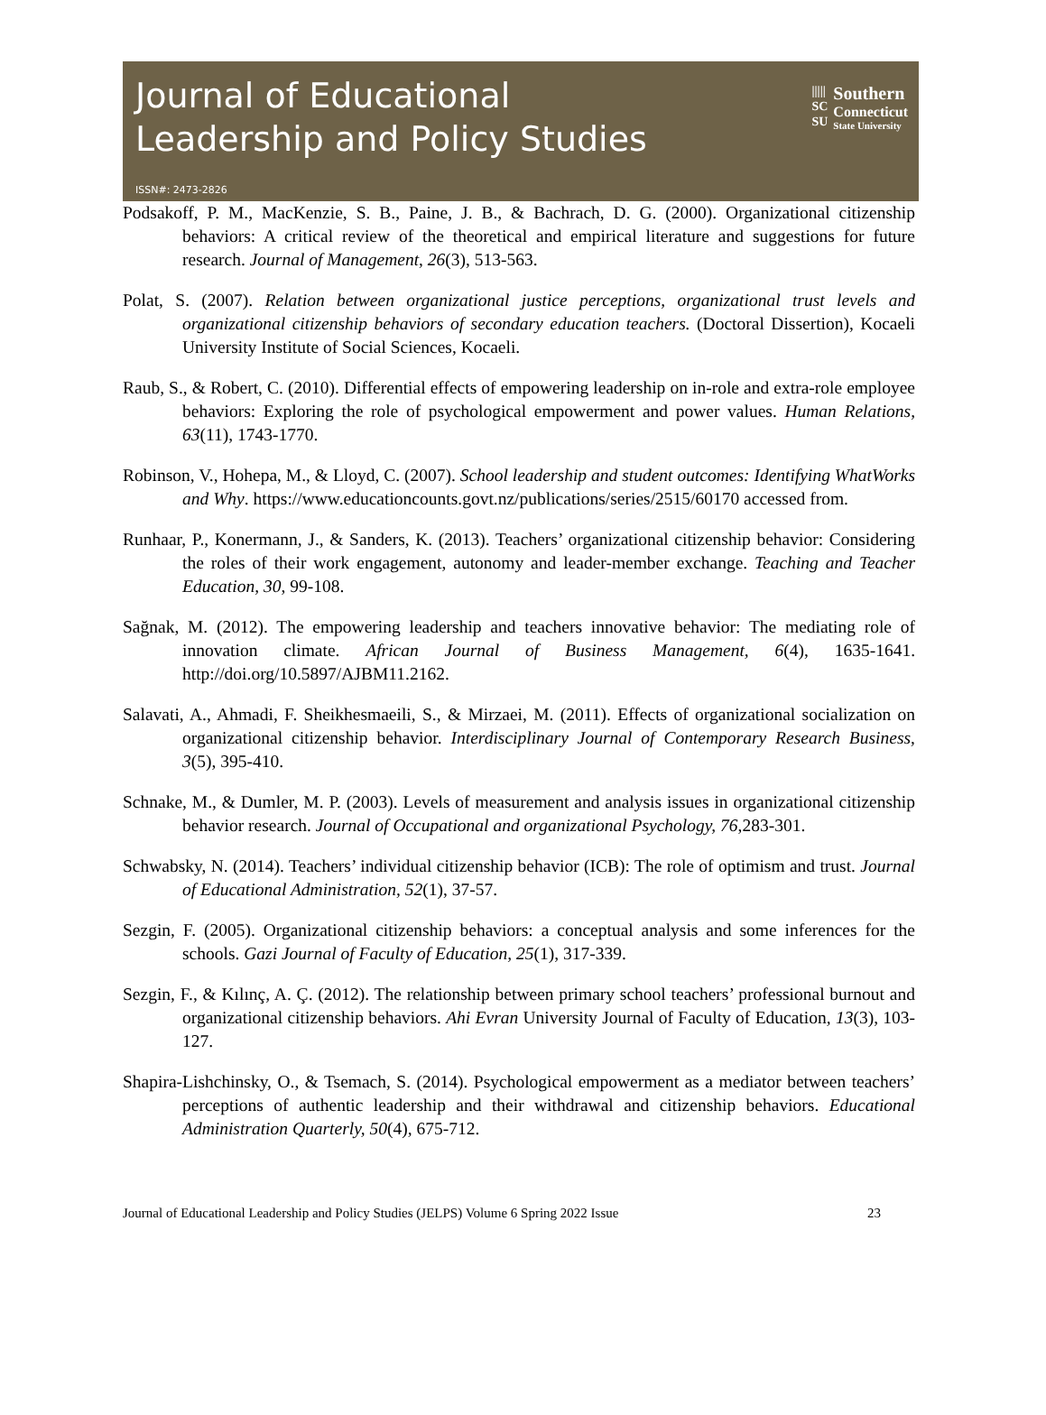Journal of Educational
Leadership and Policy Studies
|||||
SC
SU
Southern
Connecticut
State University
ISSN#: 2473-2826
Podsakoff, P. M., MacKenzie, S. B., Paine, J. B., & Bachrach, D. G. (2000). Organizational citizenship behaviors: A critical review of the theoretical and empirical literature and suggestions for future research. Journal of Management, 26(3), 513-563.
Polat, S. (2007). Relation between organizational justice perceptions, organizational trust levels and organizational citizenship behaviors of secondary education teachers. (Doctoral Dissertion), Kocaeli University Institute of Social Sciences, Kocaeli.
Raub, S., & Robert, C. (2010). Differential effects of empowering leadership on in-role and extra-role employee behaviors: Exploring the role of psychological empowerment and power values. Human Relations, 63(11), 1743-1770.
Robinson, V., Hohepa, M., & Lloyd, C. (2007). School leadership and student outcomes: Identifying WhatWorks and Why. https://www.educationcounts.govt.nz/publications/series/2515/60170 accessed from.
Runhaar, P., Konermann, J., & Sanders, K. (2013). Teachers’ organizational citizenship behavior: Considering the roles of their work engagement, autonomy and leader-member exchange. Teaching and Teacher Education, 30, 99-108.
Sağnak, M. (2012). The empowering leadership and teachers innovative behavior: The mediating role of innovation climate. African Journal of Business Management, 6(4), 1635-1641. http://doi.org/10.5897/AJBM11.2162.
Salavati, A., Ahmadi, F. Sheikhesmaeili, S., & Mirzaei, M. (2011). Effects of organizational socialization on organizational citizenship behavior. Interdisciplinary Journal of Contemporary Research Business, 3(5), 395-410.
Schnake, M., & Dumler, M. P. (2003). Levels of measurement and analysis issues in organizational citizenship behavior research. Journal of Occupational and organizational Psychology, 76,283-301.
Schwabsky, N. (2014). Teachers’ individual citizenship behavior (ICB): The role of optimism and trust. Journal of Educational Administration, 52(1), 37-57.
Sezgin, F. (2005). Organizational citizenship behaviors: a conceptual analysis and some inferences for the schools. Gazi Journal of Faculty of Education, 25(1), 317-339.
Sezgin, F., & Kılınç, A. Ç. (2012). The relationship between primary school teachers’ professional burnout and organizational citizenship behaviors. Ahi Evran University Journal of Faculty of Education, 13(3), 103-127.
Shapira-Lishchinsky, O., & Tsemach, S. (2014). Psychological empowerment as a mediator between teachers’ perceptions of authentic leadership and their withdrawal and citizenship behaviors. Educational Administration Quarterly, 50(4), 675-712.
Journal of Educational Leadership and Policy Studies (JELPS) Volume 6 Spring 2022 Issue 23